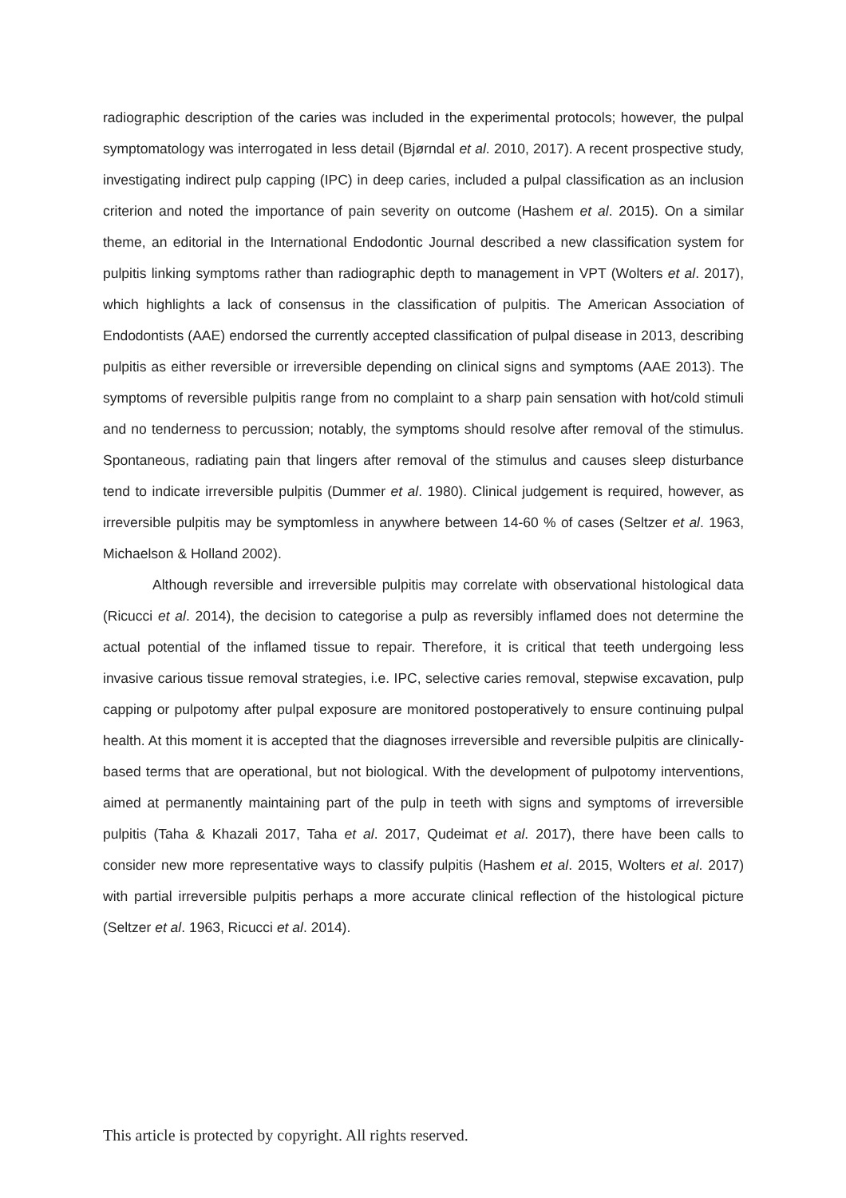radiographic description of the caries was included in the experimental protocols; however, the pulpal symptomatology was interrogated in less detail (Bjørndal et al. 2010, 2017). A recent prospective study, investigating indirect pulp capping (IPC) in deep caries, included a pulpal classification as an inclusion criterion and noted the importance of pain severity on outcome (Hashem et al. 2015). On a similar theme, an editorial in the International Endodontic Journal described a new classification system for pulpitis linking symptoms rather than radiographic depth to management in VPT (Wolters et al. 2017), which highlights a lack of consensus in the classification of pulpitis. The American Association of Endodontists (AAE) endorsed the currently accepted classification of pulpal disease in 2013, describing pulpitis as either reversible or irreversible depending on clinical signs and symptoms (AAE 2013). The symptoms of reversible pulpitis range from no complaint to a sharp pain sensation with hot/cold stimuli and no tenderness to percussion; notably, the symptoms should resolve after removal of the stimulus. Spontaneous, radiating pain that lingers after removal of the stimulus and causes sleep disturbance tend to indicate irreversible pulpitis (Dummer et al. 1980). Clinical judgement is required, however, as irreversible pulpitis may be symptomless in anywhere between 14-60 % of cases (Seltzer et al. 1963, Michaelson & Holland 2002).
Although reversible and irreversible pulpitis may correlate with observational histological data (Ricucci et al. 2014), the decision to categorise a pulp as reversibly inflamed does not determine the actual potential of the inflamed tissue to repair. Therefore, it is critical that teeth undergoing less invasive carious tissue removal strategies, i.e. IPC, selective caries removal, stepwise excavation, pulp capping or pulpotomy after pulpal exposure are monitored postoperatively to ensure continuing pulpal health. At this moment it is accepted that the diagnoses irreversible and reversible pulpitis are clinically-based terms that are operational, but not biological. With the development of pulpotomy interventions, aimed at permanently maintaining part of the pulp in teeth with signs and symptoms of irreversible pulpitis (Taha & Khazali 2017, Taha et al. 2017, Qudeimat et al. 2017), there have been calls to consider new more representative ways to classify pulpitis (Hashem et al. 2015, Wolters et al. 2017) with partial irreversible pulpitis perhaps a more accurate clinical reflection of the histological picture (Seltzer et al. 1963, Ricucci et al. 2014).
This article is protected by copyright. All rights reserved.